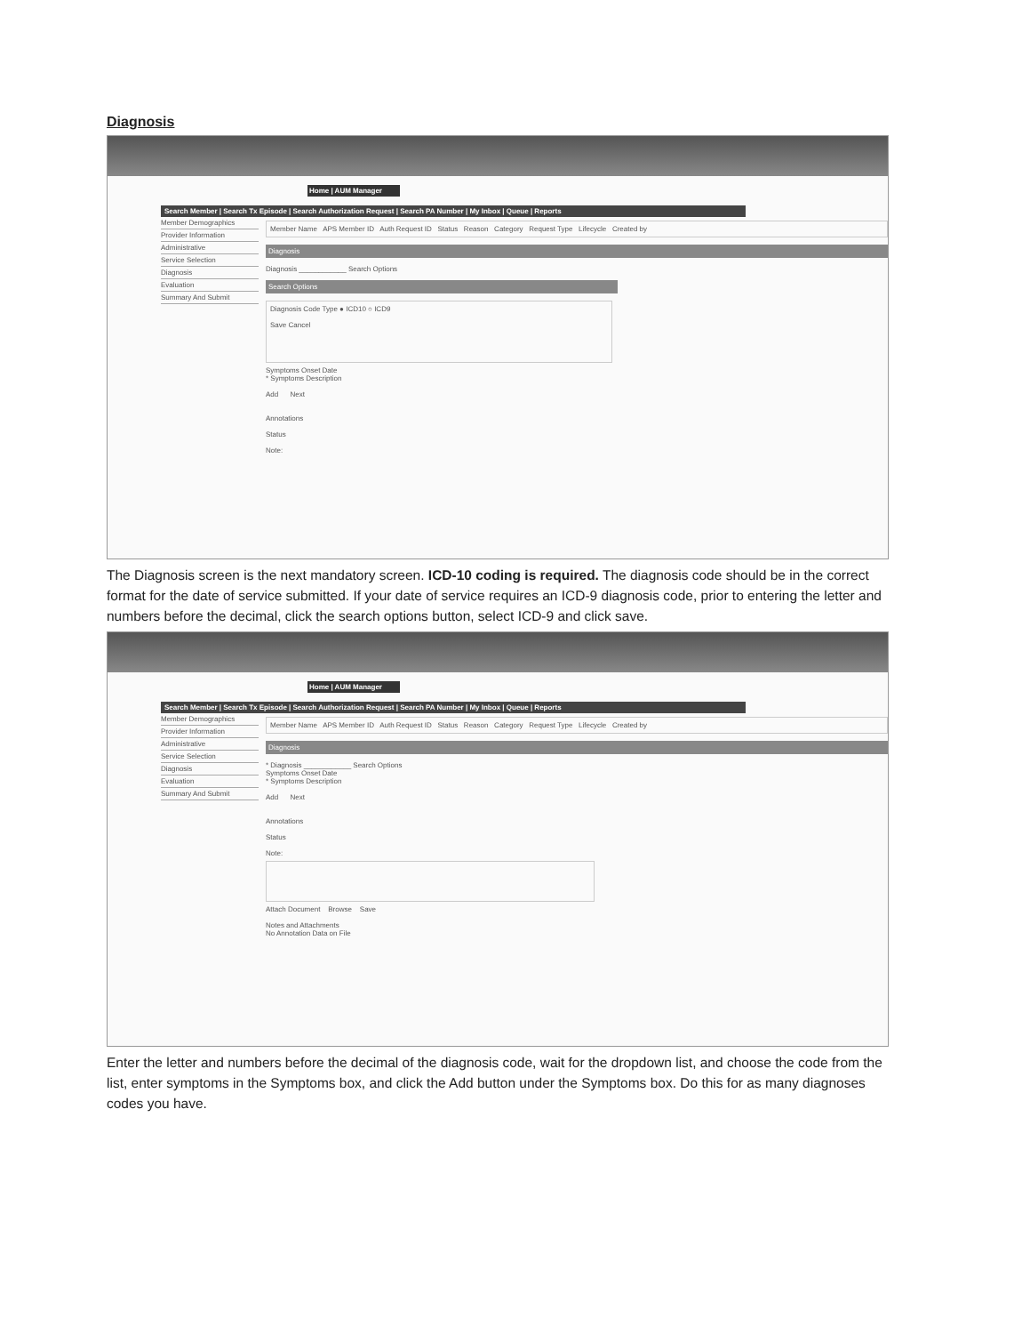Diagnosis
Home | AUM Manager
Search Member | Search Tx Episode | Search Authorization Request | Search PA Number | My Inbox | Queue | Reports
Member Demographics
Provider Information
Administrative
Service Selection
Diagnosis
Evaluation
Summary And Submit
Member Name APS Member ID Auth Request ID Status Reason Category Request Type Lifecycle Created by
Diagnosis
Diagnosis ____________ Search Options
Search Options
Diagnosis Code Type ● ICD10 ○ ICD9
Save Cancel
Symptoms Onset Date
* Symptoms Description
Add Next
Annotations
Status
Note:
The Diagnosis screen is the next mandatory screen. ICD-10 coding is required. The diagnosis code should be in the correct format for the date of service submitted. If your date of service requires an ICD-9 diagnosis code, prior to entering the letter and numbers before the decimal, click the search options button, select ICD-9 and click save.
Home | AUM Manager
Search Member | Search Tx Episode | Search Authorization Request | Search PA Number | My Inbox | Queue | Reports
Member Demographics
Provider Information
Administrative
Service Selection
Diagnosis
Evaluation
Summary And Submit
Member Name APS Member ID Auth Request ID Status Reason Category Request Type Lifecycle Created by
Diagnosis
* Diagnosis ____________ Search Options
Symptoms Onset Date
* Symptoms Description
Add Next
Annotations
Status
Note:
Attach Document Browse Save
Notes and Attachments
No Annotation Data on File
Enter the letter and numbers before the decimal of the diagnosis code, wait for the dropdown list, and choose the code from the list, enter symptoms in the Symptoms box, and click the Add button under the Symptoms box. Do this for as many diagnoses codes you have.